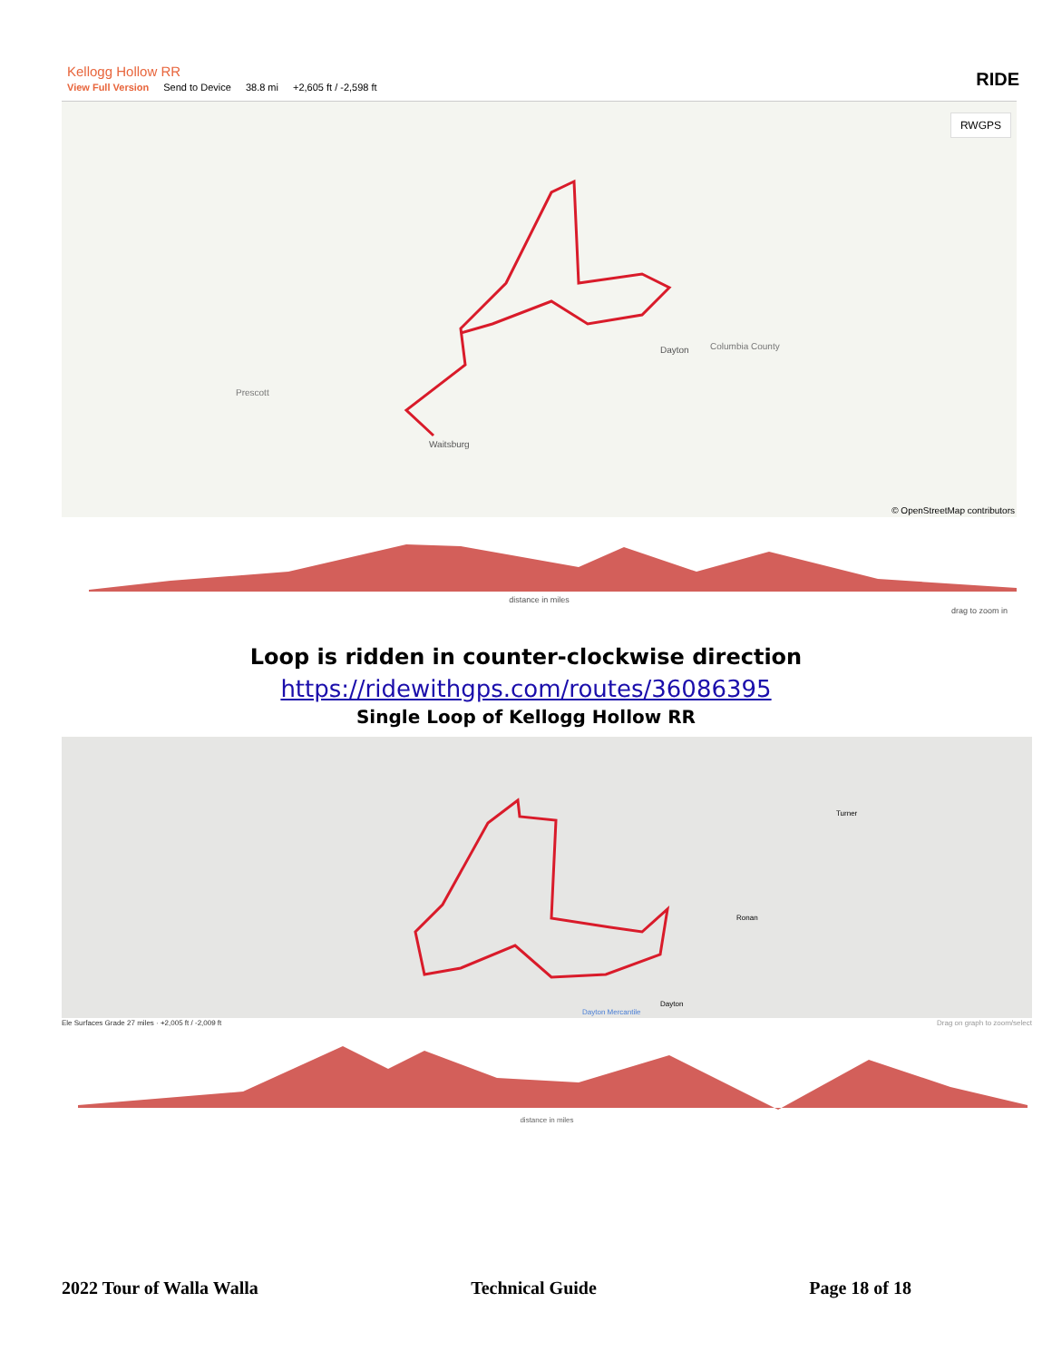Kellogg Hollow RR
View Full Version Send to Device 38.8 mi +2,605 ft / -2,598 ft
RIDE
RWGPS
Dayton Columbia County
Waitsburg
Prescott
© OpenStreetMap contributors
distance in miles
drag to zoom in
Loop is ridden in counter-clockwise direction
https://ridewithgps.com/routes/36086395
Single Loop of Kellogg Hollow RR
Turner
Ronan
Dayton
Dayton Mercantile
Ele Surfaces Grade 27 miles · +2,005 ft / -2,009 ft Drag on graph to zoom/select
distance in miles
2022 Tour of Walla Walla Technical Guide Page 18 of 18